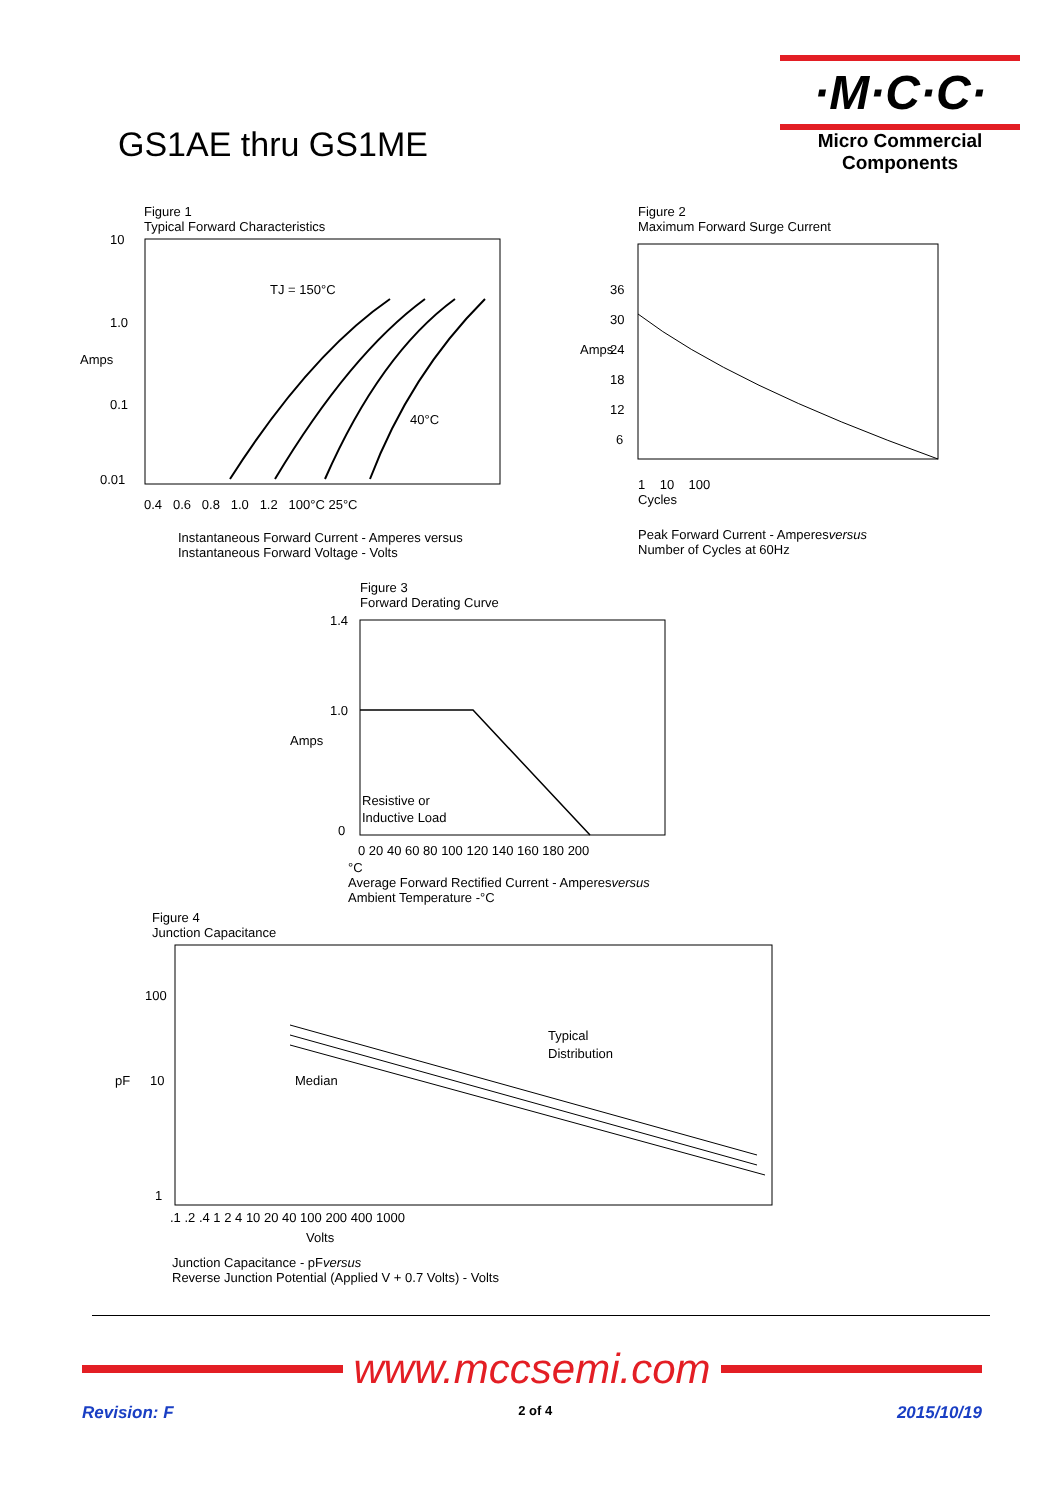GS1AE thru GS1ME
·M·C·C·
Micro Commercial Components
Figure 1
Typical Forward Characteristics
10
1.0
Amps
0.1
0.01
TJ = 150°C
40°C
0.4 0.6 0.8 1.0 1.2 100°C 25°C
Instantaneous Forward Current - Amperes versus
Instantaneous Forward Voltage - Volts
Figure 2
Maximum Forward Surge Current
Amps
36
30
24
18
12
6
1 10 100
Cycles
Peak Forward Current - Amperesversus
Number of Cycles at 60Hz
Figure 3
Forward Derating Curve
Amps
1.4
1.0
0
Resistive or
Inductive Load
0 20 40 60 80 100 120 140 160 180 200
°C
Average Forward Rectified Current - Amperesversus
Ambient Temperature -°C
Figure 4
Junction Capacitance
pF
100
10
1
Median
Typical
Distribution
.1 .2 .4 1 2 4 10 20 40 100 200 400 1000
Volts
Junction Capacitance - pFversus
Reverse Junction Potential (Applied V + 0.7 Volts) - Volts
www.mccsemi.com
Revision: F 2 of 4 2015/10/19